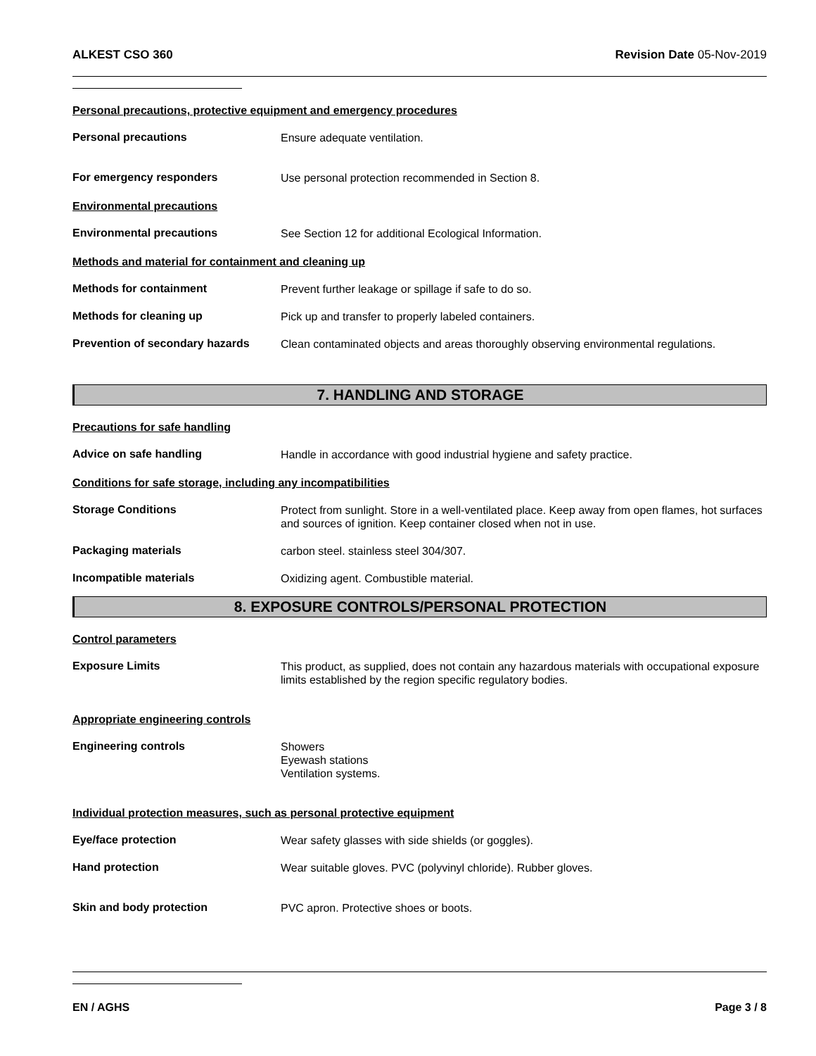ALKEST CSO 360 Revision Date 05-Nov-2019
Personal precautions, protective equipment and emergency procedures
Personal precautions
Ensure adequate ventilation.
For emergency responders
Use personal protection recommended in Section 8.
Environmental precautions
Environmental precautions
See Section 12 for additional Ecological Information.
Methods and material for containment and cleaning up
Methods for containment
Prevent further leakage or spillage if safe to do so.
Methods for cleaning up
Pick up and transfer to properly labeled containers.
Prevention of secondary hazards
Clean contaminated objects and areas thoroughly observing environmental regulations.
7. HANDLING AND STORAGE
Precautions for safe handling
Advice on safe handling
Handle in accordance with good industrial hygiene and safety practice.
Conditions for safe storage, including any incompatibilities
Storage Conditions
Protect from sunlight. Store in a well-ventilated place. Keep away from open flames, hot surfaces and sources of ignition. Keep container closed when not in use.
Packaging materials
carbon steel. stainless steel 304/307.
Incompatible materials
Oxidizing agent. Combustible material.
8. EXPOSURE CONTROLS/PERSONAL PROTECTION
Control parameters
Exposure Limits
This product, as supplied, does not contain any hazardous materials with occupational exposure limits established by the region specific regulatory bodies.
Appropriate engineering controls
Engineering controls
Showers
Eyewash stations
Ventilation systems.
Individual protection measures, such as personal protective equipment
Eye/face protection
Wear safety glasses with side shields (or goggles).
Hand protection
Wear suitable gloves. PVC (polyvinyl chloride). Rubber gloves.
Skin and body protection
PVC apron. Protective shoes or boots.
EN / AGHS Page 3 / 8